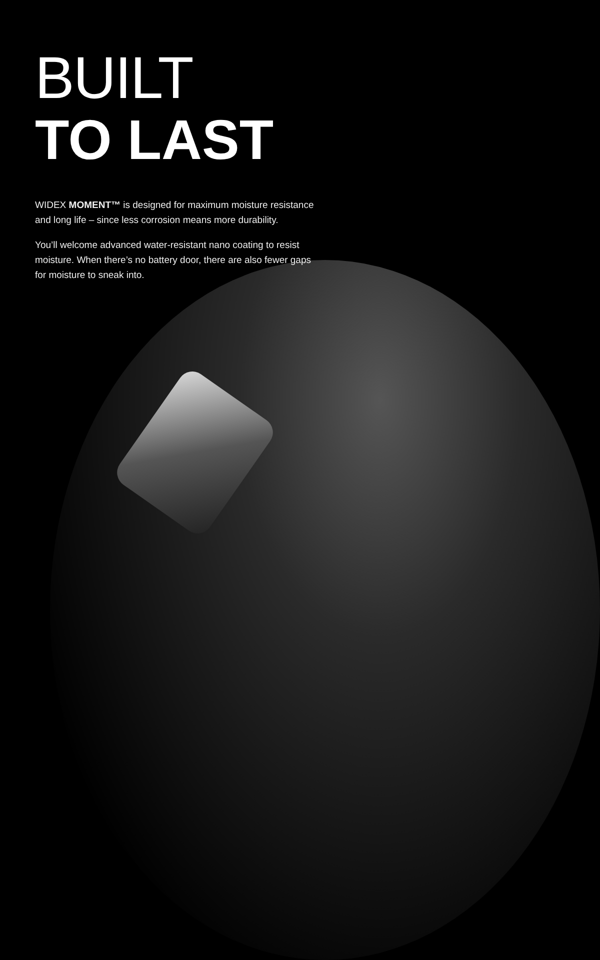BUILT
TO LAST
WIDEX MOMENT™ is designed for maximum moisture resistance and long life – since less corrosion means more durability.
You’ll welcome advanced water-resistant nano coating to resist moisture. When there’s no battery door, there are also fewer gaps for moisture to sneak into.